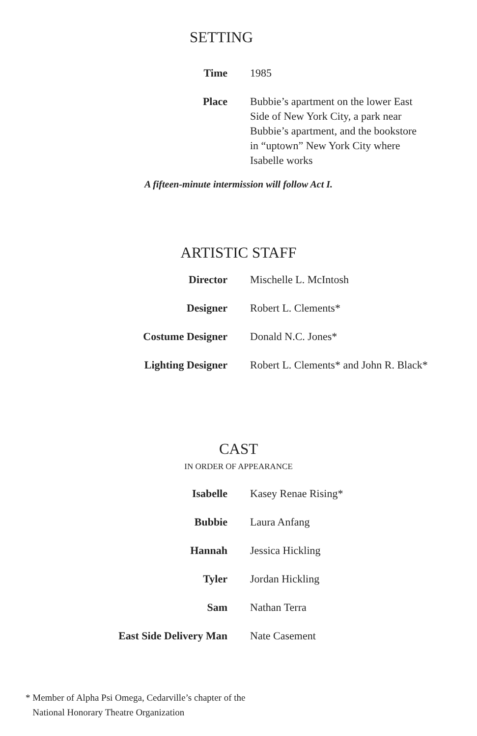SETTING
| Time | 1985 |
| Place | Bubbie’s apartment on the lower East Side of New York City, a park near Bubbie’s apartment, and the bookstore in “uptown” New York City where Isabelle works |
A fifteen-minute intermission will follow Act I.
ARTISTIC STAFF
| Director | Mischelle L. McIntosh |
| Designer | Robert L. Clements* |
| Costume Designer | Donald N.C. Jones* |
| Lighting Designer | Robert L. Clements* and John R. Black* |
CAST
IN ORDER OF APPEARANCE
| Isabelle | Kasey Renae Rising* |
| Bubbie | Laura Anfang |
| Hannah | Jessica Hickling |
| Tyler | Jordan Hickling |
| Sam | Nathan Terra |
| East Side Delivery Man | Nate Casement |
* Member of Alpha Psi Omega, Cedarville’s chapter of the
National Honorary Theatre Organization